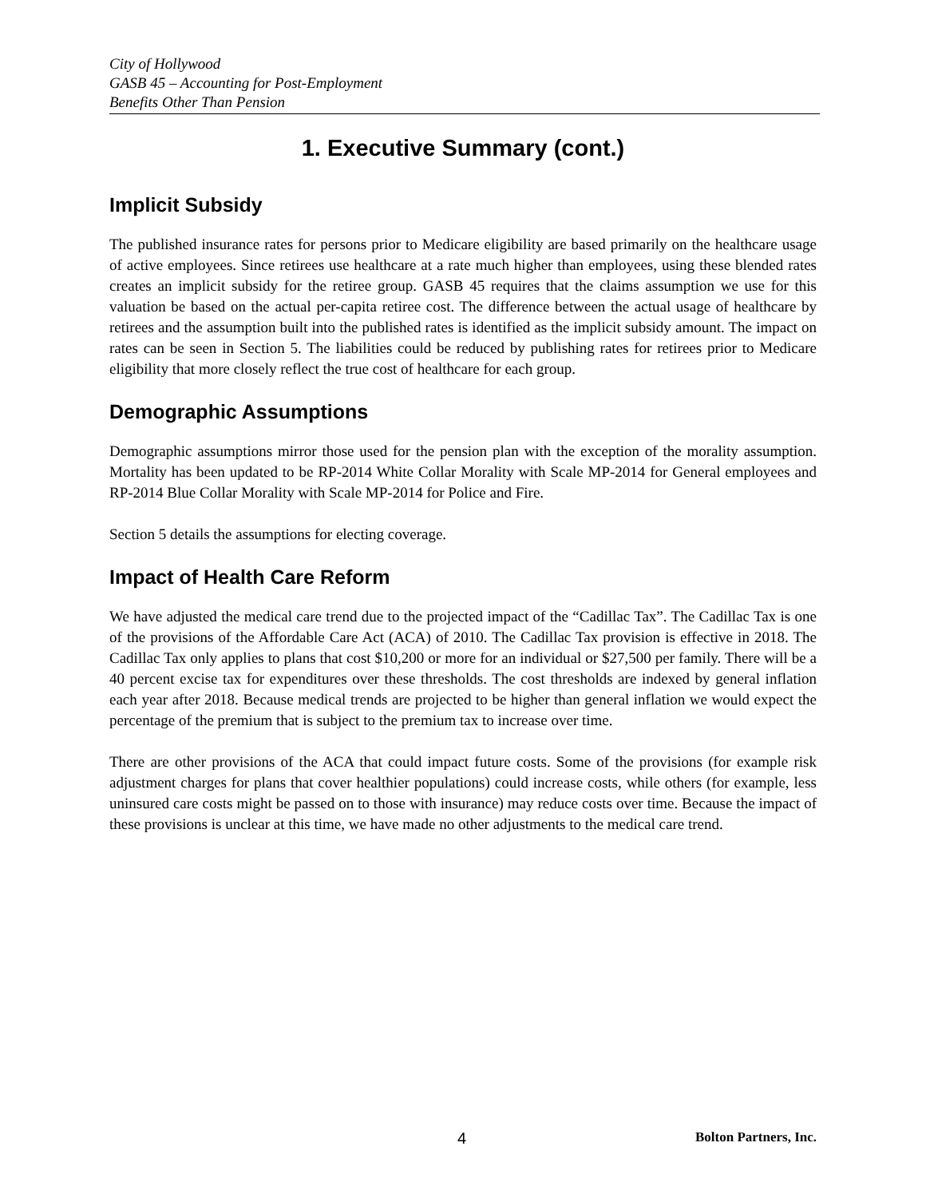City of Hollywood
GASB 45 – Accounting for Post-Employment
Benefits Other Than Pension
1. Executive Summary (cont.)
Implicit Subsidy
The published insurance rates for persons prior to Medicare eligibility are based primarily on the healthcare usage of active employees. Since retirees use healthcare at a rate much higher than employees, using these blended rates creates an implicit subsidy for the retiree group. GASB 45 requires that the claims assumption we use for this valuation be based on the actual per-capita retiree cost. The difference between the actual usage of healthcare by retirees and the assumption built into the published rates is identified as the implicit subsidy amount. The impact on rates can be seen in Section 5. The liabilities could be reduced by publishing rates for retirees prior to Medicare eligibility that more closely reflect the true cost of healthcare for each group.
Demographic Assumptions
Demographic assumptions mirror those used for the pension plan with the exception of the morality assumption. Mortality has been updated to be RP-2014 White Collar Morality with Scale MP-2014 for General employees and RP-2014 Blue Collar Morality with Scale MP-2014 for Police and Fire.
Section 5 details the assumptions for electing coverage.
Impact of Health Care Reform
We have adjusted the medical care trend due to the projected impact of the “Cadillac Tax”. The Cadillac Tax is one of the provisions of the Affordable Care Act (ACA) of 2010. The Cadillac Tax provision is effective in 2018. The Cadillac Tax only applies to plans that cost $10,200 or more for an individual or $27,500 per family. There will be a 40 percent excise tax for expenditures over these thresholds. The cost thresholds are indexed by general inflation each year after 2018. Because medical trends are projected to be higher than general inflation we would expect the percentage of the premium that is subject to the premium tax to increase over time.
There are other provisions of the ACA that could impact future costs. Some of the provisions (for example risk adjustment charges for plans that cover healthier populations) could increase costs, while others (for example, less uninsured care costs might be passed on to those with insurance) may reduce costs over time. Because the impact of these provisions is unclear at this time, we have made no other adjustments to the medical care trend.
4 Bolton Partners, Inc.